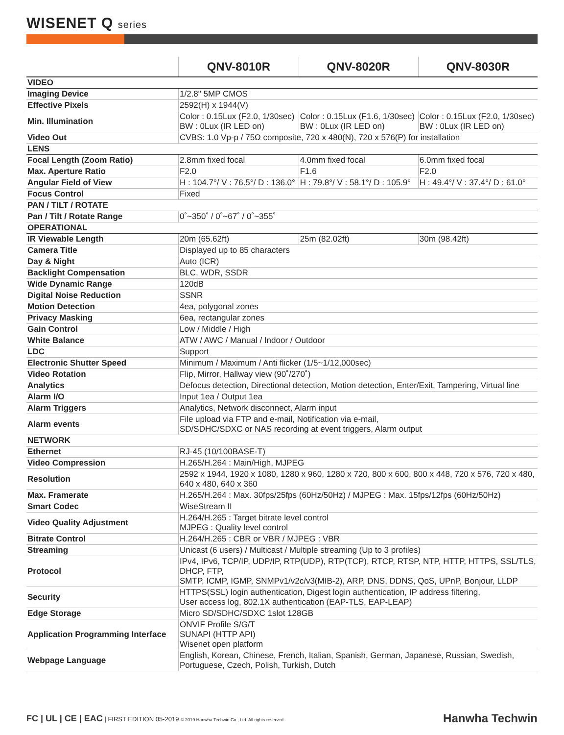WISENET Q series
| | QNV-8010R | QNV-8020R | QNV-8030R |
| --- | --- | --- | --- |
| VIDEO | | | |
| Imaging Device | 1/2.8" 5MP CMOS | | |
| Effective Pixels | 2592(H) x 1944(V) | | |
| Min. Illumination | Color : 0.15Lux (F2.0, 1/30sec) BW : 0Lux (IR LED on) | Color : 0.15Lux (F1.6, 1/30sec) BW : 0Lux (IR LED on) | Color : 0.15Lux (F2.0, 1/30sec) BW : 0Lux (IR LED on) |
| Video Out | CVBS: 1.0 Vp-p / 75Ω composite, 720 x 480(N), 720 x 576(P) for installation | | |
| LENS | | | |
| Focal Length (Zoom Ratio) | 2.8mm fixed focal | 4.0mm fixed focal | 6.0mm fixed focal |
| Max. Aperture Ratio | F2.0 | F1.6 | F2.0 |
| Angular Field of View | H : 104.7°/ V : 76.5°/ D : 136.0° | H : 79.8°/ V : 58.1°/ D : 105.9° | H : 49.4°/ V : 37.4°/ D : 61.0° |
| Focus Control | Fixed | | |
| PAN / TILT / ROTATE | | | |
| Pan / Tilt / Rotate Range | 0˚~350˚ / 0˚~67˚ / 0˚~355˚ | | |
| OPERATIONAL | | | |
| IR Viewable Length | 20m (65.62ft) | 25m (82.02ft) | 30m (98.42ft) |
| Camera Title | Displayed up to 85 characters | | |
| Day & Night | Auto (ICR) | | |
| Backlight Compensation | BLC, WDR, SSDR | | |
| Wide Dynamic Range | 120dB | | |
| Digital Noise Reduction | SSNR | | |
| Motion Detection | 4ea, polygonal zones | | |
| Privacy Masking | 6ea, rectangular zones | | |
| Gain Control | Low / Middle / High | | |
| White Balance | ATW / AWC / Manual / Indoor / Outdoor | | |
| LDC | Support | | |
| Electronic Shutter Speed | Minimum / Maximum / Anti flicker (1/5~1/12,000sec) | | |
| Video Rotation | Flip, Mirror, Hallway view (90˚/270˚) | | |
| Analytics | Defocus detection, Directional detection, Motion detection, Enter/Exit, Tampering, Virtual line | | |
| Alarm I/O | Input 1ea / Output 1ea | | |
| Alarm Triggers | Analytics, Network disconnect, Alarm input | | |
| Alarm events | File upload via FTP and e-mail, Notification via e-mail, SD/SDHC/SDXC or NAS recording at event triggers, Alarm output | | |
| NETWORK | | | |
| Ethernet | RJ-45 (10/100BASE-T) | | |
| Video Compression | H.265/H.264 : Main/High, MJPEG | | |
| Resolution | 2592 x 1944, 1920 x 1080, 1280 x 960, 1280 x 720, 800 x 600, 800 x 448, 720 x 576, 720 x 480, 640 x 480, 640 x 360 | | |
| Max. Framerate | H.265/H.264 : Max. 30fps/25fps (60Hz/50Hz) / MJPEG : Max. 15fps/12fps (60Hz/50Hz) | | |
| Smart Codec | WiseStream II | | |
| Video Quality Adjustment | H.264/H.265 : Target bitrate level control MJPEG : Quality level control | | |
| Bitrate Control | H.264/H.265 : CBR or VBR / MJPEG : VBR | | |
| Streaming | Unicast (6 users) / Multicast / Multiple streaming (Up to 3 profiles) | | |
| Protocol | IPv4, IPv6, TCP/IP, UDP/IP, RTP(UDP), RTP(TCP), RTCP, RTSP, NTP, HTTP, HTTPS, SSL/TLS, DHCP, FTP, SMTP, ICMP, IGMP, SNMPv1/v2c/v3(MIB-2), ARP, DNS, DDNS, QoS, UPnP, Bonjour, LLDP | | |
| Security | HTTPS(SSL) login authentication, Digest login authentication, IP address filtering, User access log, 802.1X authentication (EAP-TLS, EAP-LEAP) | | |
| Edge Storage | Micro SD/SDHC/SDXC 1slot 128GB | | |
| Application Programming Interface | ONVIF Profile S/G/T SUNAPI (HTTP API) Wisenet open platform | | |
| Webpage Language | English, Korean, Chinese, French, Italian, Spanish, German, Japanese, Russian, Swedish, Portuguese, Czech, Polish, Turkish, Dutch | | |
FC | UL | CE | EAC | FIRST EDITION 05-2019 © 2019 Hanwha Techwin Co., Ltd. All rights reserved. Hanwha Techwin